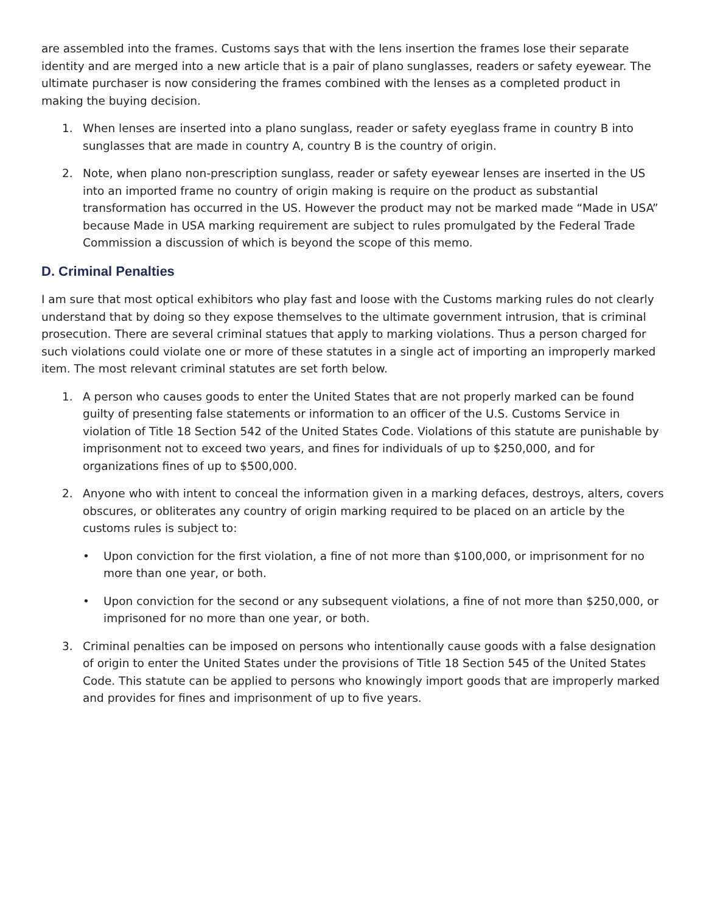are assembled into the frames. Customs says that with the lens insertion the frames lose their separate identity and are merged into a new article that is a pair of plano sunglasses, readers or safety eyewear. The ultimate purchaser is now considering the frames combined with the lenses as a completed product in making the buying decision.
1. When lenses are inserted into a plano sunglass, reader or safety eyeglass frame in country B into sunglasses that are made in country A, country B is the country of origin.
2. Note, when plano non-prescription sunglass, reader or safety eyewear lenses are inserted in the US into an imported frame no country of origin making is require on the product as substantial transformation has occurred in the US. However the product may not be marked made “Made in USA” because Made in USA marking requirement are subject to rules promulgated by the Federal Trade Commission a discussion of which is beyond the scope of this memo.
D. Criminal Penalties
I am sure that most optical exhibitors who play fast and loose with the Customs marking rules do not clearly understand that by doing so they expose themselves to the ultimate government intrusion, that is criminal prosecution. There are several criminal statues that apply to marking violations. Thus a person charged for such violations could violate one or more of these statutes in a single act of importing an improperly marked item. The most relevant criminal statutes are set forth below.
1. A person who causes goods to enter the United States that are not properly marked can be found guilty of presenting false statements or information to an officer of the U.S. Customs Service in violation of Title 18 Section 542 of the United States Code. Violations of this statute are punishable by imprisonment not to exceed two years, and fines for individuals of up to $250,000, and for organizations fines of up to $500,000.
2. Anyone who with intent to conceal the information given in a marking defaces, destroys, alters, covers obscures, or obliterates any country of origin marking required to be placed on an article by the customs rules is subject to:
• Upon conviction for the first violation, a fine of not more than $100,000, or imprisonment for no more than one year, or both.
• Upon conviction for the second or any subsequent violations, a fine of not more than $250,000, or imprisoned for no more than one year, or both.
3. Criminal penalties can be imposed on persons who intentionally cause goods with a false designation of origin to enter the United States under the provisions of Title 18 Section 545 of the United States Code. This statute can be applied to persons who knowingly import goods that are improperly marked and provides for fines and imprisonment of up to five years.